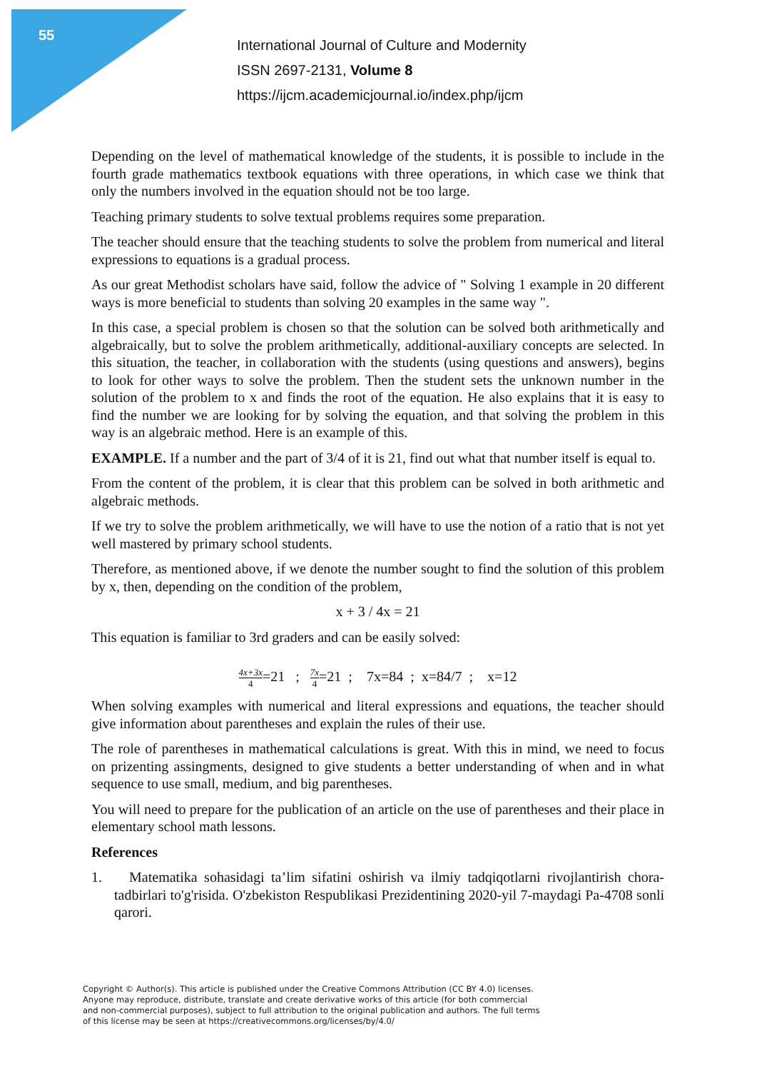55
International Journal of Culture and Modernity
ISSN 2697-2131, Volume 8
https://ijcm.academicjournal.io/index.php/ijcm
Depending on the level of mathematical knowledge of the students, it is possible to include in the fourth grade mathematics textbook equations with three operations, in which case we think that only the numbers involved in the equation should not be too large.
Teaching primary students to solve textual problems requires some preparation.
The teacher should ensure that the teaching students to solve the problem from numerical and literal expressions to equations is a gradual process.
As our great Methodist scholars have said, follow the advice of " Solving 1 example in 20 different ways is more beneficial to students than solving 20 examples in the same way ".
In this case, a special problem is chosen so that the solution can be solved both arithmetically and algebraically, but to solve the problem arithmetically, additional-auxiliary concepts are selected. In this situation, the teacher, in collaboration with the students (using questions and answers), begins to look for other ways to solve the problem. Then the student sets the unknown number in the solution of the problem to x and finds the root of the equation. He also explains that it is easy to find the number we are looking for by solving the equation, and that solving the problem in this way is an algebraic method. Here is an example of this.
EXAMPLE. If a number and the part of 3/4 of it is 21, find out what that number itself is equal to.
From the content of the problem, it is clear that this problem can be solved in both arithmetic and algebraic methods.
If we try to solve the problem arithmetically, we will have to use the notion of a ratio that is not yet well mastered by primary school students.
Therefore, as mentioned above, if we denote the number sought to find the solution of this problem by x, then, depending on the condition of the problem,
x + 3 / 4x = 21
This equation is familiar to 3rd graders and can be easily solved:
4x+3x 4=21 ; 7x 4=21 ; 7x=84 ; x=84/7 ; x=12
When solving examples with numerical and literal expressions and equations, the teacher should give information about parentheses and explain the rules of their use.
The role of parentheses in mathematical calculations is great. With this in mind, we need to focus on prizenting assingments, designed to give students a better understanding of when and in what sequence to use small, medium, and big parentheses.
You will need to prepare for the publication of an article on the use of parentheses and their place in elementary school math lessons.
References
1. Matematika sohasidagi ta’lim sifatini oshirish va ilmiy tadqiqotlarni rivojlantirish chora-tadbirlari to'g'risida. O'zbekiston Respublikasi Prezidentining 2020-yil 7-maydagi Pa-4708 sonli qarori.
Copyright © Author(s). This article is published under the Creative Commons Attribution (CC BY 4.0) licenses.
Anyone may reproduce, distribute, translate and create derivative works of this article (for both commercial
and non-commercial purposes), subject to full attribution to the original publication and authors. The full terms
of this license may be seen at https://creativecommons.org/licenses/by/4.0/